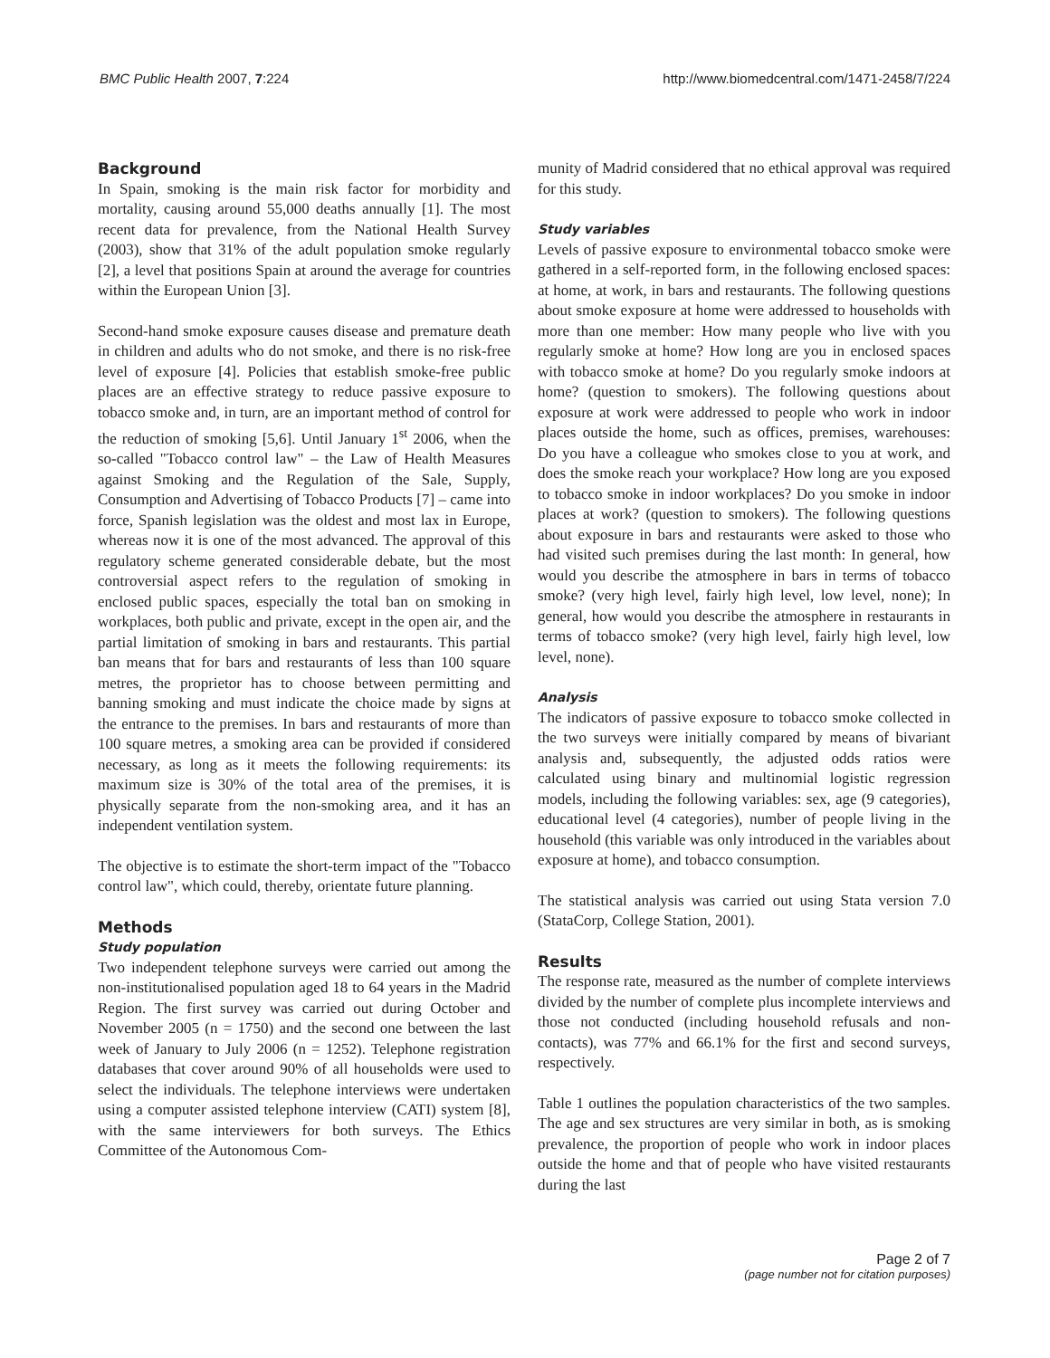BMC Public Health 2007, 7:224 http://www.biomedcentral.com/1471-2458/7/224
Background
In Spain, smoking is the main risk factor for morbidity and mortality, causing around 55,000 deaths annually [1]. The most recent data for prevalence, from the National Health Survey (2003), show that 31% of the adult population smoke regularly [2], a level that positions Spain at around the average for countries within the European Union [3].
Second-hand smoke exposure causes disease and premature death in children and adults who do not smoke, and there is no risk-free level of exposure [4]. Policies that establish smoke-free public places are an effective strategy to reduce passive exposure to tobacco smoke and, in turn, are an important method of control for the reduction of smoking [5,6]. Until January 1<sup>st</sup> 2006, when the so-called "Tobacco control law" – the Law of Health Measures against Smoking and the Regulation of the Sale, Supply, Consumption and Advertising of Tobacco Products [7] – came into force, Spanish legislation was the oldest and most lax in Europe, whereas now it is one of the most advanced. The approval of this regulatory scheme generated considerable debate, but the most controversial aspect refers to the regulation of smoking in enclosed public spaces, especially the total ban on smoking in workplaces, both public and private, except in the open air, and the partial limitation of smoking in bars and restaurants. This partial ban means that for bars and restaurants of less than 100 square metres, the proprietor has to choose between permitting and banning smoking and must indicate the choice made by signs at the entrance to the premises. In bars and restaurants of more than 100 square metres, a smoking area can be provided if considered necessary, as long as it meets the following requirements: its maximum size is 30% of the total area of the premises, it is physically separate from the non-smoking area, and it has an independent ventilation system.
The objective is to estimate the short-term impact of the "Tobacco control law", which could, thereby, orientate future planning.
Methods
Study population
Two independent telephone surveys were carried out among the non-institutionalised population aged 18 to 64 years in the Madrid Region. The first survey was carried out during October and November 2005 (n = 1750) and the second one between the last week of January to July 2006 (n = 1252). Telephone registration databases that cover around 90% of all households were used to select the individuals. The telephone interviews were undertaken using a computer assisted telephone interview (CATI) system [8], with the same interviewers for both surveys. The Ethics Committee of the Autonomous Com-
munity of Madrid considered that no ethical approval was required for this study.
Study variables
Levels of passive exposure to environmental tobacco smoke were gathered in a self-reported form, in the following enclosed spaces: at home, at work, in bars and restaurants. The following questions about smoke exposure at home were addressed to households with more than one member: How many people who live with you regularly smoke at home? How long are you in enclosed spaces with tobacco smoke at home? Do you regularly smoke indoors at home? (question to smokers). The following questions about exposure at work were addressed to people who work in indoor places outside the home, such as offices, premises, warehouses: Do you have a colleague who smokes close to you at work, and does the smoke reach your workplace? How long are you exposed to tobacco smoke in indoor workplaces? Do you smoke in indoor places at work? (question to smokers). The following questions about exposure in bars and restaurants were asked to those who had visited such premises during the last month: In general, how would you describe the atmosphere in bars in terms of tobacco smoke? (very high level, fairly high level, low level, none); In general, how would you describe the atmosphere in restaurants in terms of tobacco smoke? (very high level, fairly high level, low level, none).
Analysis
The indicators of passive exposure to tobacco smoke collected in the two surveys were initially compared by means of bivariant analysis and, subsequently, the adjusted odds ratios were calculated using binary and multinomial logistic regression models, including the following variables: sex, age (9 categories), educational level (4 categories), number of people living in the household (this variable was only introduced in the variables about exposure at home), and tobacco consumption.
The statistical analysis was carried out using Stata version 7.0 (StataCorp, College Station, 2001).
Results
The response rate, measured as the number of complete interviews divided by the number of complete plus incomplete interviews and those not conducted (including household refusals and non-contacts), was 77% and 66.1% for the first and second surveys, respectively.
Table 1 outlines the population characteristics of the two samples. The age and sex structures are very similar in both, as is smoking prevalence, the proportion of people who work in indoor places outside the home and that of people who have visited restaurants during the last
Page 2 of 7
(page number not for citation purposes)